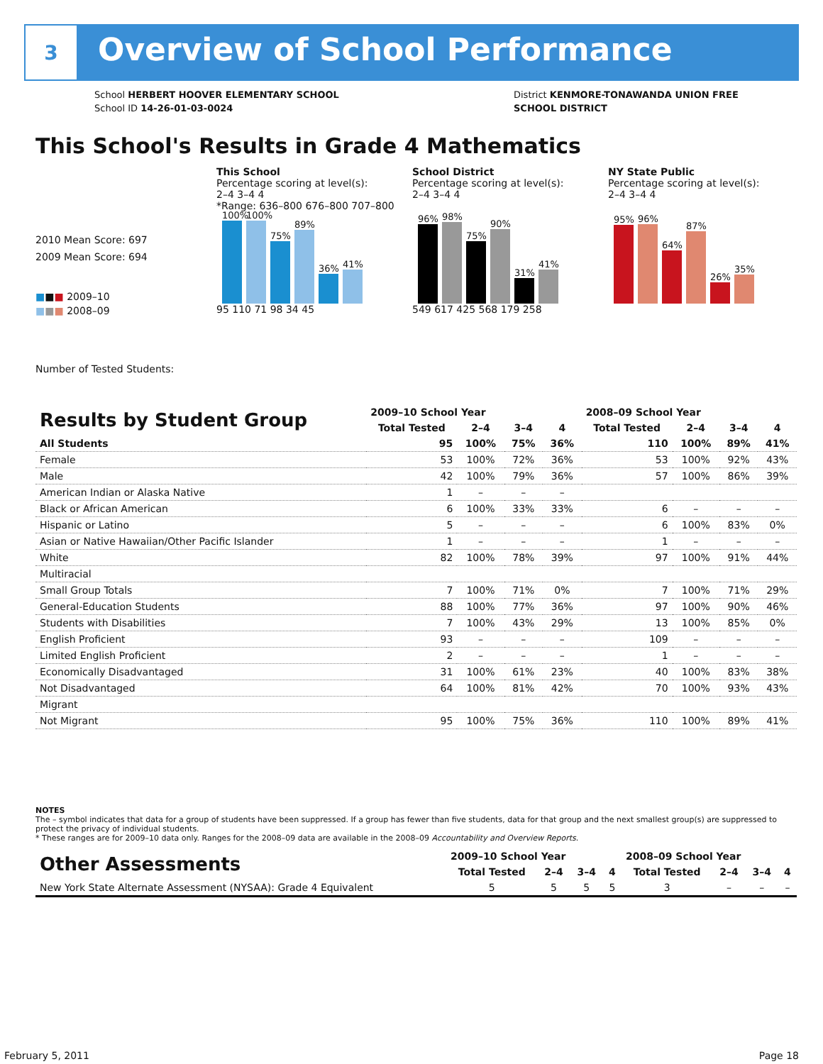3
Overview of School Performance
School HERBERT HOOVER ELEMENTARY SCHOOL
School ID 14-26-01-03-0024
District KENMORE-TONAWANDA UNION FREE
SCHOOL DISTRICT
This School's Results in Grade 4 Mathematics
2010 Mean Score: 697
2009 Mean Score: 694
■■■ 2009–10
■■■ 2008–09
Number of Tested Students:
This School
Percentage scoring at level(s):
2–4 3–4 4
*Range: 636–800 676–800 707–800
100%
100%
75%
89%
36%
41%
95 110 71 98 34 45
School District
Percentage scoring at level(s):
2–4 3–4 4
96%
98%
75%
90%
31%
41%
549 617 425 568 179 258
NY State Public
Percentage scoring at level(s):
2–4 3–4 4
95%
96%
64%
87%
26%
35%
| Results by Student Group | 2009–10 School Year | | | | 2008–09 School Year | | | |
| --- | --- | --- | --- | --- | --- | --- | --- | --- |
| | Total Tested | 2–4 | 3–4 | 4 | Total Tested | 2–4 | 3–4 | 4 |
| All Students | 95 | 100% | 75% | 36% | 110 | 100% | 89% | 41% |
| Female | 53 | 100% | 72% | 36% | 53 | 100% | 92% | 43% |
| Male | 42 | 100% | 79% | 36% | 57 | 100% | 86% | 39% |
| American Indian or Alaska Native | 1 | – | – | – | | | | |
| Black or African American | 6 | 100% | 33% | 33% | 6 | – | – | – |
| Hispanic or Latino | 5 | – | – | – | 6 | 100% | 83% | 0% |
| Asian or Native Hawaiian/Other Pacific Islander | 1 | – | – | – | 1 | – | – | – |
| White | 82 | 100% | 78% | 39% | 97 | 100% | 91% | 44% |
| Multiracial | | | | | | | | |
| Small Group Totals | 7 | 100% | 71% | 0% | 7 | 100% | 71% | 29% |
| General-Education Students | 88 | 100% | 77% | 36% | 97 | 100% | 90% | 46% |
| Students with Disabilities | 7 | 100% | 43% | 29% | 13 | 100% | 85% | 0% |
| English Proficient | 93 | – | – | – | 109 | – | – | – |
| Limited English Proficient | 2 | – | – | – | 1 | – | – | – |
| Economically Disadvantaged | 31 | 100% | 61% | 23% | 40 | 100% | 83% | 38% |
| Not Disadvantaged | 64 | 100% | 81% | 42% | 70 | 100% | 93% | 43% |
| Migrant | | | | | | | | |
| Not Migrant | 95 | 100% | 75% | 36% | 110 | 100% | 89% | 41% |
NOTES
The – symbol indicates that data for a group of students have been suppressed. If a group has fewer than five students, data for that group and the next smallest group(s) are suppressed to protect the privacy of individual students.
* These ranges are for 2009–10 data only. Ranges for the 2008–09 data are available in the 2008–09 Accountability and Overview Reports.
| Other Assessments | 2009–10 School Year | | | | 2008–09 School Year | | | |
| --- | --- | --- | --- | --- | --- | --- | --- | --- |
| | Total Tested | 2–4 | 3–4 | 4 | Total Tested | 2–4 | 3–4 | 4 |
| New York State Alternate Assessment (NYSAA): Grade 4 Equivalent | 5 | 5 | 5 | 5 | 3 | – | – | – |
February 5, 2011 Page 18